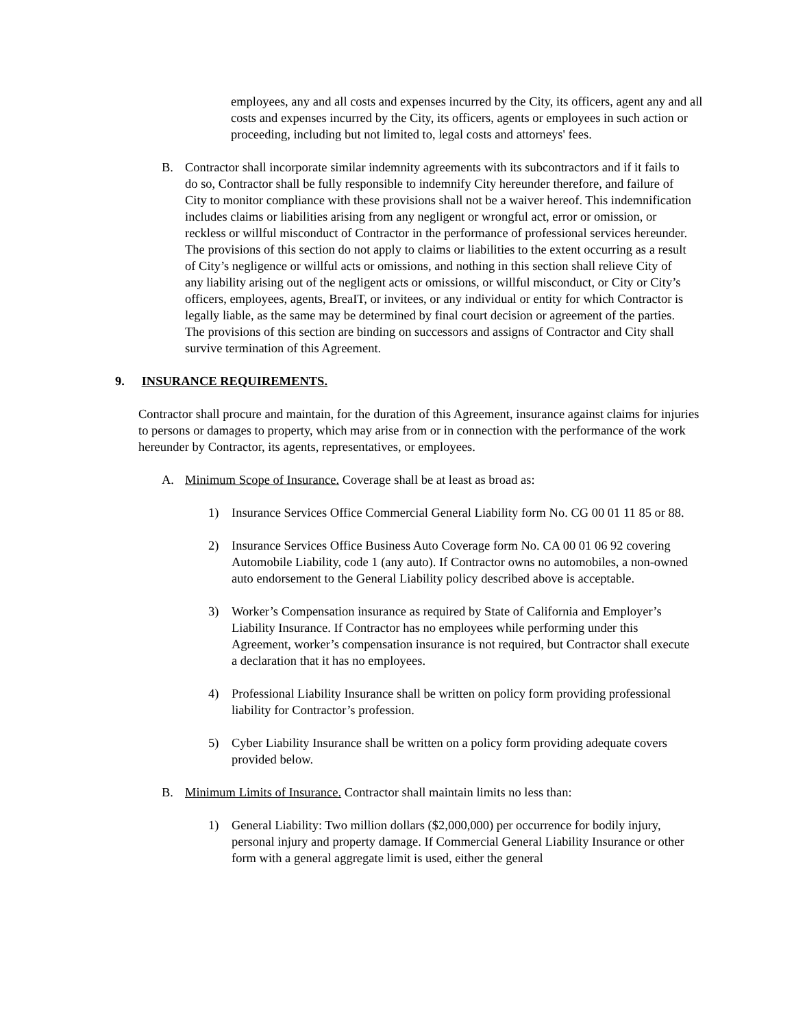employees, any and all costs and expenses incurred by the City, its officers, agent any and all costs and expenses incurred by the City, its officers, agents or employees in such action or proceeding, including but not limited to, legal costs and attorneys' fees.
B. Contractor shall incorporate similar indemnity agreements with its subcontractors and if it fails to do so, Contractor shall be fully responsible to indemnify City hereunder therefore, and failure of City to monitor compliance with these provisions shall not be a waiver hereof. This indemnification includes claims or liabilities arising from any negligent or wrongful act, error or omission, or reckless or willful misconduct of Contractor in the performance of professional services hereunder. The provisions of this section do not apply to claims or liabilities to the extent occurring as a result of City’s negligence or willful acts or omissions, and nothing in this section shall relieve City of any liability arising out of the negligent acts or omissions, or willful misconduct, or City or City’s officers, employees, agents, BreaIT, or invitees, or any individual or entity for which Contractor is legally liable, as the same may be determined by final court decision or agreement of the parties. The provisions of this section are binding on successors and assigns of Contractor and City shall survive termination of this Agreement.
9. INSURANCE REQUIREMENTS.
Contractor shall procure and maintain, for the duration of this Agreement, insurance against claims for injuries to persons or damages to property, which may arise from or in connection with the performance of the work hereunder by Contractor, its agents, representatives, or employees.
A. Minimum Scope of Insurance. Coverage shall be at least as broad as:
1) Insurance Services Office Commercial General Liability form No. CG 00 01 11 85 or 88.
2) Insurance Services Office Business Auto Coverage form No. CA 00 01 06 92 covering Automobile Liability, code 1 (any auto). If Contractor owns no automobiles, a non-owned auto endorsement to the General Liability policy described above is acceptable.
3) Worker’s Compensation insurance as required by State of California and Employer’s Liability Insurance. If Contractor has no employees while performing under this Agreement, worker’s compensation insurance is not required, but Contractor shall execute a declaration that it has no employees.
4) Professional Liability Insurance shall be written on policy form providing professional liability for Contractor’s profession.
5) Cyber Liability Insurance shall be written on a policy form providing adequate covers provided below.
B. Minimum Limits of Insurance. Contractor shall maintain limits no less than:
1) General Liability: Two million dollars ($2,000,000) per occurrence for bodily injury, personal injury and property damage. If Commercial General Liability Insurance or other form with a general aggregate limit is used, either the general